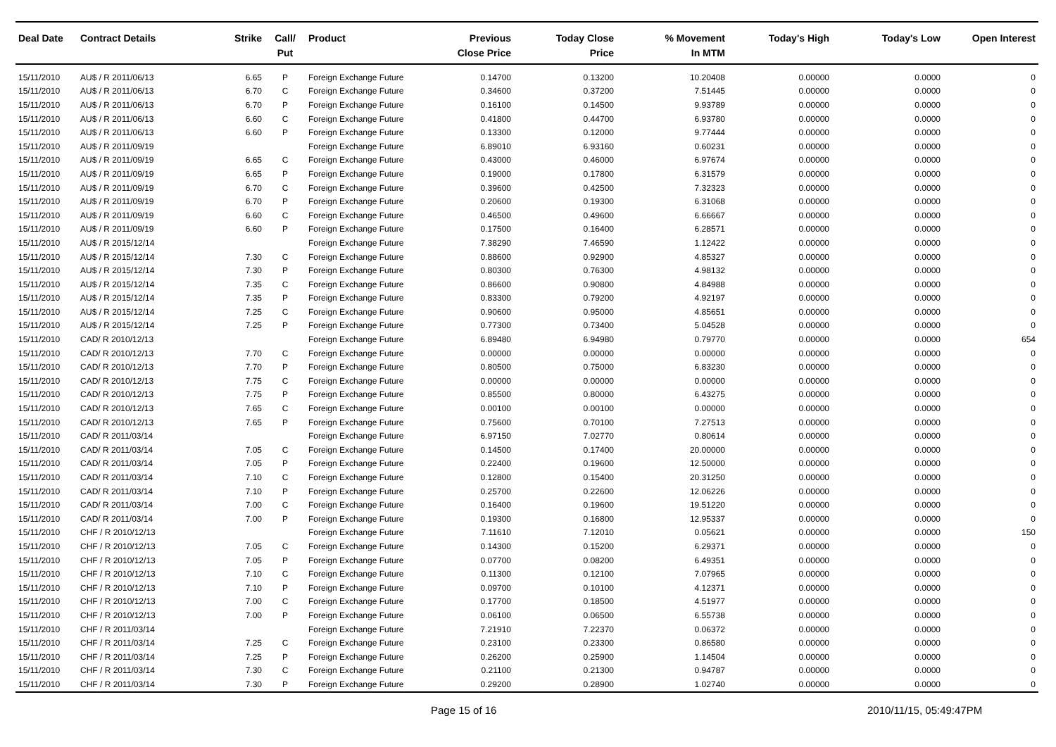| Deal Date | Contract Details | Strike | Call/ Put | Product | Previous Close Price | Today Close Price | % Movement In MTM | Today's High | Today's Low | Open Interest |
| --- | --- | --- | --- | --- | --- | --- | --- | --- | --- | --- |
| 15/11/2010 | AU$ / R 2011/06/13 | 6.65 | P | Foreign Exchange Future | 0.14700 | 0.13200 | 10.20408 | 0.00000 | 0.0000 | 0 |
| 15/11/2010 | AU$ / R 2011/06/13 | 6.70 | C | Foreign Exchange Future | 0.34600 | 0.37200 | 7.51445 | 0.00000 | 0.0000 | 0 |
| 15/11/2010 | AU$ / R 2011/06/13 | 6.70 | P | Foreign Exchange Future | 0.16100 | 0.14500 | 9.93789 | 0.00000 | 0.0000 | 0 |
| 15/11/2010 | AU$ / R 2011/06/13 | 6.60 | C | Foreign Exchange Future | 0.41800 | 0.44700 | 6.93780 | 0.00000 | 0.0000 | 0 |
| 15/11/2010 | AU$ / R 2011/06/13 | 6.60 | P | Foreign Exchange Future | 0.13300 | 0.12000 | 9.77444 | 0.00000 | 0.0000 | 0 |
| 15/11/2010 | AU$ / R 2011/09/19 | | | Foreign Exchange Future | 6.89010 | 6.93160 | 0.60231 | 0.00000 | 0.0000 | 0 |
| 15/11/2010 | AU$ / R 2011/09/19 | 6.65 | C | Foreign Exchange Future | 0.43000 | 0.46000 | 6.97674 | 0.00000 | 0.0000 | 0 |
| 15/11/2010 | AU$ / R 2011/09/19 | 6.65 | P | Foreign Exchange Future | 0.19000 | 0.17800 | 6.31579 | 0.00000 | 0.0000 | 0 |
| 15/11/2010 | AU$ / R 2011/09/19 | 6.70 | C | Foreign Exchange Future | 0.39600 | 0.42500 | 7.32323 | 0.00000 | 0.0000 | 0 |
| 15/11/2010 | AU$ / R 2011/09/19 | 6.70 | P | Foreign Exchange Future | 0.20600 | 0.19300 | 6.31068 | 0.00000 | 0.0000 | 0 |
| 15/11/2010 | AU$ / R 2011/09/19 | 6.60 | C | Foreign Exchange Future | 0.46500 | 0.49600 | 6.66667 | 0.00000 | 0.0000 | 0 |
| 15/11/2010 | AU$ / R 2011/09/19 | 6.60 | P | Foreign Exchange Future | 0.17500 | 0.16400 | 6.28571 | 0.00000 | 0.0000 | 0 |
| 15/11/2010 | AU$ / R 2015/12/14 | | | Foreign Exchange Future | 7.38290 | 7.46590 | 1.12422 | 0.00000 | 0.0000 | 0 |
| 15/11/2010 | AU$ / R 2015/12/14 | 7.30 | C | Foreign Exchange Future | 0.88600 | 0.92900 | 4.85327 | 0.00000 | 0.0000 | 0 |
| 15/11/2010 | AU$ / R 2015/12/14 | 7.30 | P | Foreign Exchange Future | 0.80300 | 0.76300 | 4.98132 | 0.00000 | 0.0000 | 0 |
| 15/11/2010 | AU$ / R 2015/12/14 | 7.35 | C | Foreign Exchange Future | 0.86600 | 0.90800 | 4.84988 | 0.00000 | 0.0000 | 0 |
| 15/11/2010 | AU$ / R 2015/12/14 | 7.35 | P | Foreign Exchange Future | 0.83300 | 0.79200 | 4.92197 | 0.00000 | 0.0000 | 0 |
| 15/11/2010 | AU$ / R 2015/12/14 | 7.25 | C | Foreign Exchange Future | 0.90600 | 0.95000 | 4.85651 | 0.00000 | 0.0000 | 0 |
| 15/11/2010 | AU$ / R 2015/12/14 | 7.25 | P | Foreign Exchange Future | 0.77300 | 0.73400 | 5.04528 | 0.00000 | 0.0000 | 0 |
| 15/11/2010 | CAD/ R 2010/12/13 | | | Foreign Exchange Future | 6.89480 | 6.94980 | 0.79770 | 0.00000 | 0.0000 | 654 |
| 15/11/2010 | CAD/ R 2010/12/13 | 7.70 | C | Foreign Exchange Future | 0.00000 | 0.00000 | 0.00000 | 0.00000 | 0.0000 | 0 |
| 15/11/2010 | CAD/ R 2010/12/13 | 7.70 | P | Foreign Exchange Future | 0.80500 | 0.75000 | 6.83230 | 0.00000 | 0.0000 | 0 |
| 15/11/2010 | CAD/ R 2010/12/13 | 7.75 | C | Foreign Exchange Future | 0.00000 | 0.00000 | 0.00000 | 0.00000 | 0.0000 | 0 |
| 15/11/2010 | CAD/ R 2010/12/13 | 7.75 | P | Foreign Exchange Future | 0.85500 | 0.80000 | 6.43275 | 0.00000 | 0.0000 | 0 |
| 15/11/2010 | CAD/ R 2010/12/13 | 7.65 | C | Foreign Exchange Future | 0.00100 | 0.00100 | 0.00000 | 0.00000 | 0.0000 | 0 |
| 15/11/2010 | CAD/ R 2010/12/13 | 7.65 | P | Foreign Exchange Future | 0.75600 | 0.70100 | 7.27513 | 0.00000 | 0.0000 | 0 |
| 15/11/2010 | CAD/ R 2011/03/14 | | | Foreign Exchange Future | 6.97150 | 7.02770 | 0.80614 | 0.00000 | 0.0000 | 0 |
| 15/11/2010 | CAD/ R 2011/03/14 | 7.05 | C | Foreign Exchange Future | 0.14500 | 0.17400 | 20.00000 | 0.00000 | 0.0000 | 0 |
| 15/11/2010 | CAD/ R 2011/03/14 | 7.05 | P | Foreign Exchange Future | 0.22400 | 0.19600 | 12.50000 | 0.00000 | 0.0000 | 0 |
| 15/11/2010 | CAD/ R 2011/03/14 | 7.10 | C | Foreign Exchange Future | 0.12800 | 0.15400 | 20.31250 | 0.00000 | 0.0000 | 0 |
| 15/11/2010 | CAD/ R 2011/03/14 | 7.10 | P | Foreign Exchange Future | 0.25700 | 0.22600 | 12.06226 | 0.00000 | 0.0000 | 0 |
| 15/11/2010 | CAD/ R 2011/03/14 | 7.00 | C | Foreign Exchange Future | 0.16400 | 0.19600 | 19.51220 | 0.00000 | 0.0000 | 0 |
| 15/11/2010 | CAD/ R 2011/03/14 | 7.00 | P | Foreign Exchange Future | 0.19300 | 0.16800 | 12.95337 | 0.00000 | 0.0000 | 0 |
| 15/11/2010 | CHF / R 2010/12/13 | | | Foreign Exchange Future | 7.11610 | 7.12010 | 0.05621 | 0.00000 | 0.0000 | 150 |
| 15/11/2010 | CHF / R 2010/12/13 | 7.05 | C | Foreign Exchange Future | 0.14300 | 0.15200 | 6.29371 | 0.00000 | 0.0000 | 0 |
| 15/11/2010 | CHF / R 2010/12/13 | 7.05 | P | Foreign Exchange Future | 0.07700 | 0.08200 | 6.49351 | 0.00000 | 0.0000 | 0 |
| 15/11/2010 | CHF / R 2010/12/13 | 7.10 | C | Foreign Exchange Future | 0.11300 | 0.12100 | 7.07965 | 0.00000 | 0.0000 | 0 |
| 15/11/2010 | CHF / R 2010/12/13 | 7.10 | P | Foreign Exchange Future | 0.09700 | 0.10100 | 4.12371 | 0.00000 | 0.0000 | 0 |
| 15/11/2010 | CHF / R 2010/12/13 | 7.00 | C | Foreign Exchange Future | 0.17700 | 0.18500 | 4.51977 | 0.00000 | 0.0000 | 0 |
| 15/11/2010 | CHF / R 2010/12/13 | 7.00 | P | Foreign Exchange Future | 0.06100 | 0.06500 | 6.55738 | 0.00000 | 0.0000 | 0 |
| 15/11/2010 | CHF / R 2011/03/14 | | | Foreign Exchange Future | 7.21910 | 7.22370 | 0.06372 | 0.00000 | 0.0000 | 0 |
| 15/11/2010 | CHF / R 2011/03/14 | 7.25 | C | Foreign Exchange Future | 0.23100 | 0.23300 | 0.86580 | 0.00000 | 0.0000 | 0 |
| 15/11/2010 | CHF / R 2011/03/14 | 7.25 | P | Foreign Exchange Future | 0.26200 | 0.25900 | 1.14504 | 0.00000 | 0.0000 | 0 |
| 15/11/2010 | CHF / R 2011/03/14 | 7.30 | C | Foreign Exchange Future | 0.21100 | 0.21300 | 0.94787 | 0.00000 | 0.0000 | 0 |
| 15/11/2010 | CHF / R 2011/03/14 | 7.30 | P | Foreign Exchange Future | 0.29200 | 0.28900 | 1.02740 | 0.00000 | 0.0000 | 0 |
Page 15 of 16 2010/11/15, 05:49:47PM